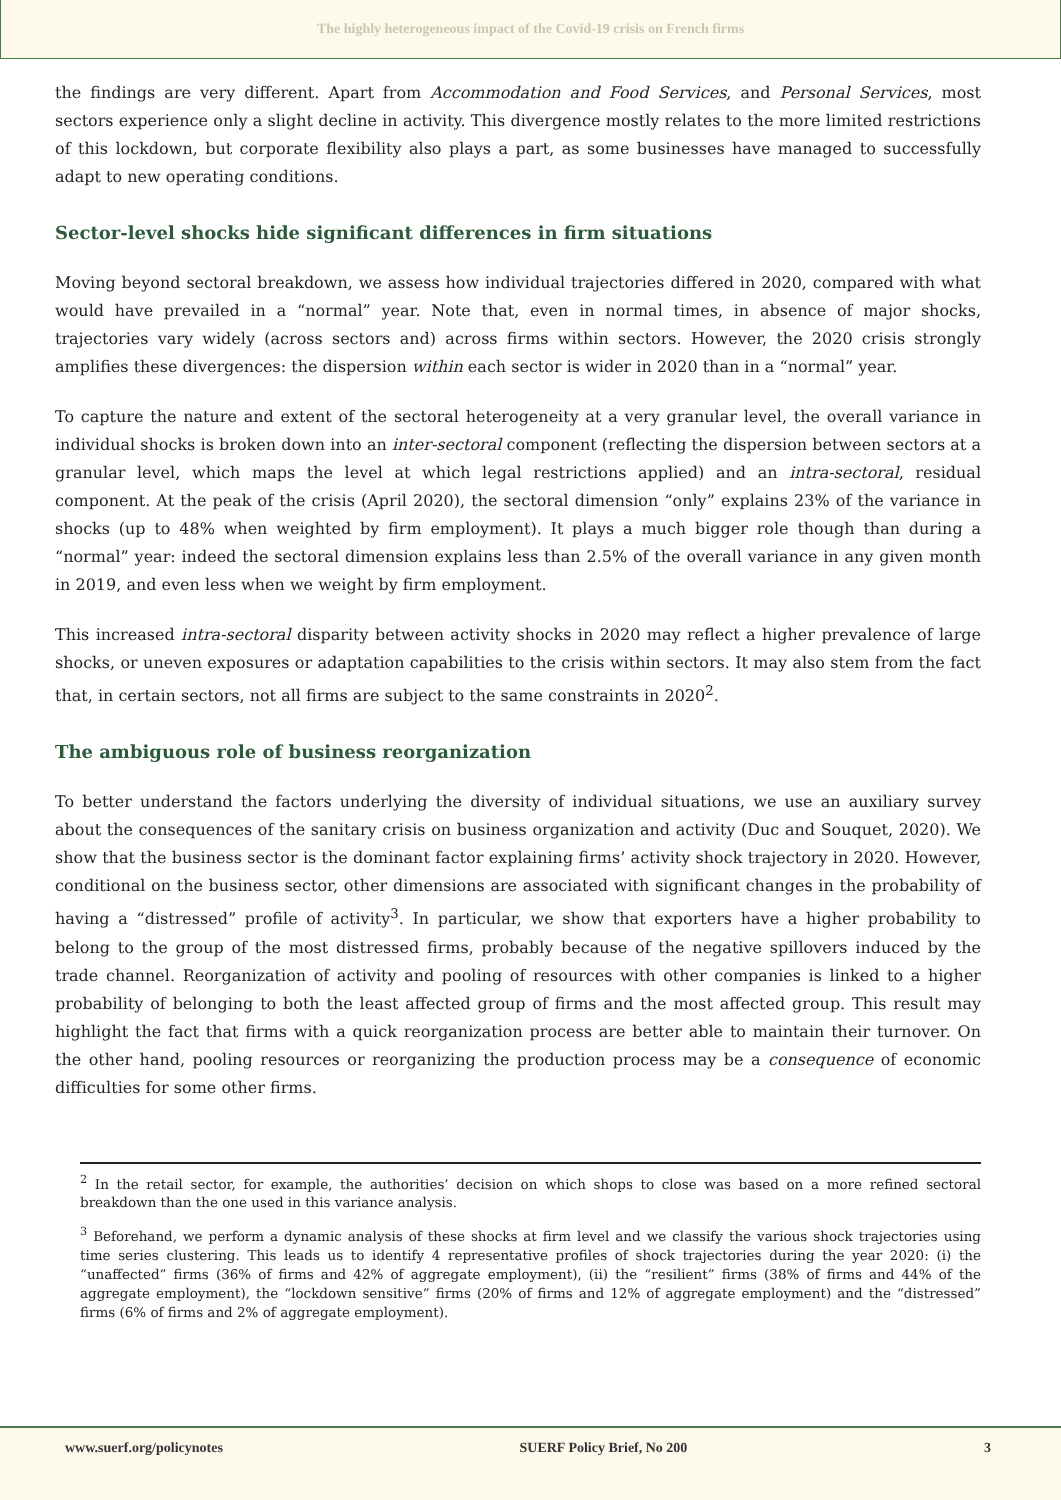The highly heterogeneous impact of the Covid-19 crisis on French firms
the findings are very different. Apart from Accommodation and Food Services, and Personal Services, most sectors experience only a slight decline in activity. This divergence mostly relates to the more limited restrictions of this lockdown, but corporate flexibility also plays a part, as some businesses have managed to successfully adapt to new operating conditions.
Sector-level shocks hide significant differences in firm situations
Moving beyond sectoral breakdown, we assess how individual trajectories differed in 2020, compared with what would have prevailed in a “normal” year. Note that, even in normal times, in absence of major shocks, trajectories vary widely (across sectors and) across firms within sectors. However, the 2020 crisis strongly amplifies these divergences: the dispersion within each sector is wider in 2020 than in a “normal” year.
To capture the nature and extent of the sectoral heterogeneity at a very granular level, the overall variance in individual shocks is broken down into an inter-sectoral component (reflecting the dispersion between sectors at a granular level, which maps the level at which legal restrictions applied) and an intra-sectoral, residual component. At the peak of the crisis (April 2020), the sectoral dimension “only” explains 23% of the variance in shocks (up to 48% when weighted by firm employment). It plays a much bigger role though than during a “normal” year: indeed the sectoral dimension explains less than 2.5% of the overall variance in any given month in 2019, and even less when we weight by firm employment.
This increased intra-sectoral disparity between activity shocks in 2020 may reflect a higher prevalence of large shocks, or uneven exposures or adaptation capabilities to the crisis within sectors. It may also stem from the fact that, in certain sectors, not all firms are subject to the same constraints in 2020<sup>2</sup>.
The ambiguous role of business reorganization
To better understand the factors underlying the diversity of individual situations, we use an auxiliary survey about the consequences of the sanitary crisis on business organization and activity (Duc and Souquet, 2020). We show that the business sector is the dominant factor explaining firms’ activity shock trajectory in 2020. However, conditional on the business sector, other dimensions are associated with significant changes in the probability of having a “distressed” profile of activity<sup>3</sup>. In particular, we show that exporters have a higher probability to belong to the group of the most distressed firms, probably because of the negative spillovers induced by the trade channel. Reorganization of activity and pooling of resources with other companies is linked to a higher probability of belonging to both the least affected group of firms and the most affected group. This result may highlight the fact that firms with a quick reorganization process are better able to maintain their turnover. On the other hand, pooling resources or reorganizing the production process may be a consequence of economic difficulties for some other firms.
<sup>2</sup> In the retail sector, for example, the authorities’ decision on which shops to close was based on a more refined sectoral breakdown than the one used in this variance analysis.
<sup>3</sup> Beforehand, we perform a dynamic analysis of these shocks at firm level and we classify the various shock trajectories using time series clustering. This leads us to identify 4 representative profiles of shock trajectories during the year 2020: (i) the “unaffected” firms (36% of firms and 42% of aggregate employment), (ii) the “resilient” firms (38% of firms and 44% of the aggregate employment), the “lockdown sensitive” firms (20% of firms and 12% of aggregate employment) and the “distressed” firms (6% of firms and 2% of aggregate employment).
www.suerf.org/policynotes SUERF Policy Brief, No 200 3